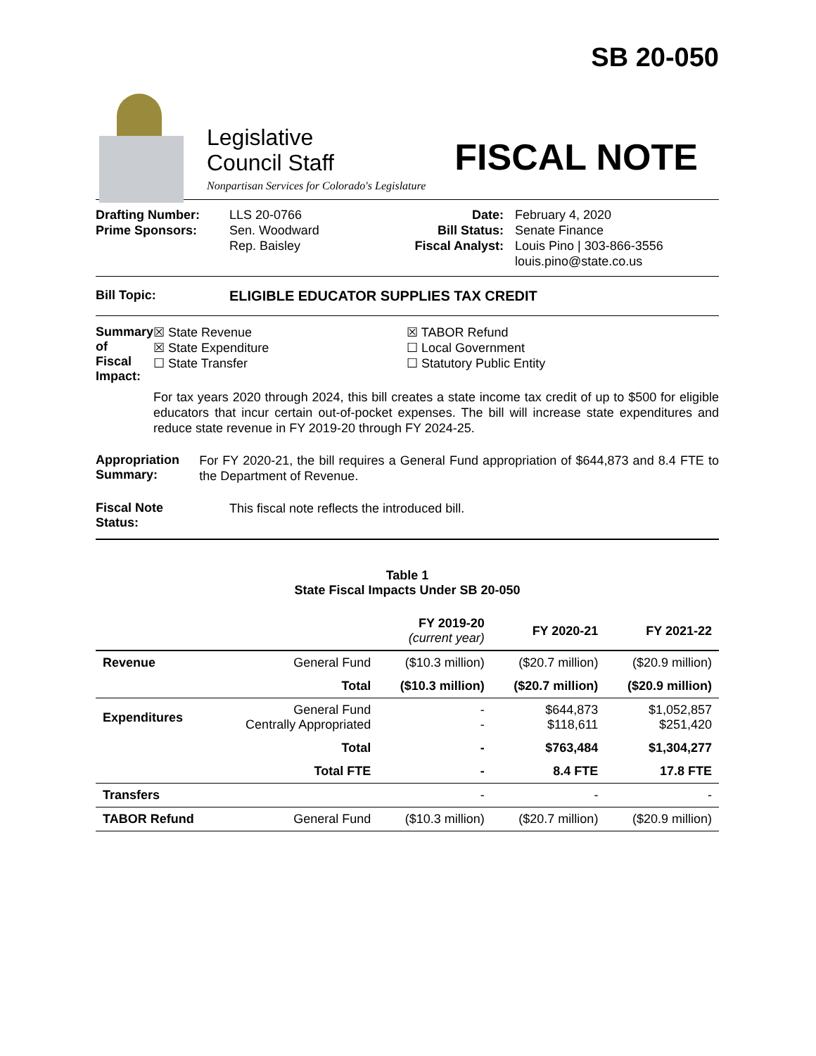Legislative
Council Staff
Nonpartisan Services for Colorado's Legislature
SB 20-050
FISCAL NOTE
Drafting Number:
Prime Sponsors:
LLS 20-0766
Sen. Woodward
Rep. Baisley
Date:
Bill Status:
Fiscal Analyst:
February 4, 2020
Senate Finance
Louis Pino | 303-866-3556
louis.pino@state.co.us
Bill Topic: ELIGIBLE EDUCATOR SUPPLIES TAX CREDIT
Summary of
Fiscal Impact:
☒ State Revenue
☒ State Expenditure
☐ State Transfer
☒ TABOR Refund
☐ Local Government
☐ Statutory Public Entity
For tax years 2020 through 2024, this bill creates a state income tax credit of up to $500 for eligible educators that incur certain out-of-pocket expenses. The bill will increase state expenditures and reduce state revenue in FY 2019-20 through FY 2024-25.
Appropriation
Summary:
For FY 2020-21, the bill requires a General Fund appropriation of $644,873 and 8.4 FTE to the Department of Revenue.
Fiscal Note
Status:
This fiscal note reflects the introduced bill.
Table 1
State Fiscal Impacts Under SB 20-050
| | | FY 2019-20 (current year) | FY 2020-21 | FY 2021-22 |
| --- | --- | --- | --- | --- |
| Revenue | General Fund | ($10.3 million) | ($20.7 million) | ($20.9 million) |
| | Total | ($10.3 million) | ($20.7 million) | ($20.9 million) |
| Expenditures | General Fund Centrally Appropriated | - - | $644,873 $118,611 | $1,052,857 $251,420 |
| | Total | - | $763,484 | $1,304,277 |
| | Total FTE | - | 8.4 FTE | 17.8 FTE |
| Transfers | | - | - | - |
| TABOR Refund | General Fund | ($10.3 million) | ($20.7 million) | ($20.9 million) |